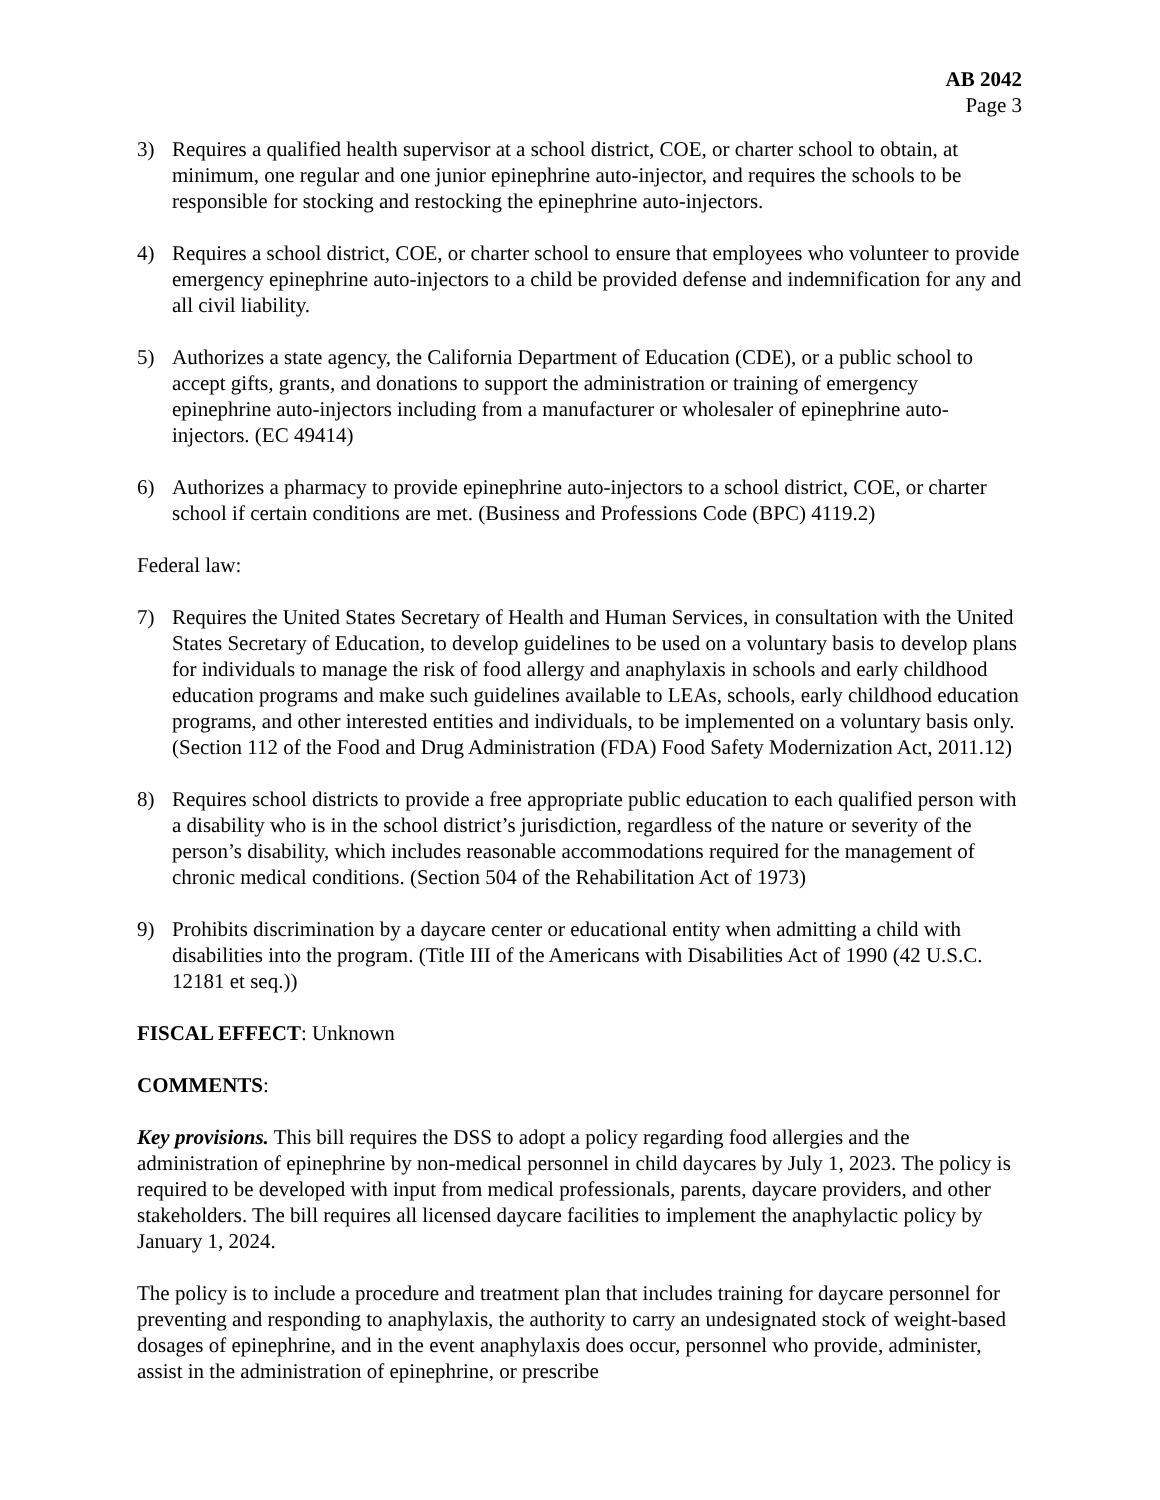AB 2042
Page 3
3) Requires a qualified health supervisor at a school district, COE, or charter school to obtain, at minimum, one regular and one junior epinephrine auto-injector, and requires the schools to be responsible for stocking and restocking the epinephrine auto-injectors.
4) Requires a school district, COE, or charter school to ensure that employees who volunteer to provide emergency epinephrine auto-injectors to a child be provided defense and indemnification for any and all civil liability.
5) Authorizes a state agency, the California Department of Education (CDE), or a public school to accept gifts, grants, and donations to support the administration or training of emergency epinephrine auto-injectors including from a manufacturer or wholesaler of epinephrine auto-injectors. (EC 49414)
6) Authorizes a pharmacy to provide epinephrine auto-injectors to a school district, COE, or charter school if certain conditions are met. (Business and Professions Code (BPC) 4119.2)
Federal law:
7) Requires the United States Secretary of Health and Human Services, in consultation with the United States Secretary of Education, to develop guidelines to be used on a voluntary basis to develop plans for individuals to manage the risk of food allergy and anaphylaxis in schools and early childhood education programs and make such guidelines available to LEAs, schools, early childhood education programs, and other interested entities and individuals, to be implemented on a voluntary basis only. (Section 112 of the Food and Drug Administration (FDA) Food Safety Modernization Act, 2011.12)
8) Requires school districts to provide a free appropriate public education to each qualified person with a disability who is in the school district’s jurisdiction, regardless of the nature or severity of the person’s disability, which includes reasonable accommodations required for the management of chronic medical conditions. (Section 504 of the Rehabilitation Act of 1973)
9) Prohibits discrimination by a daycare center or educational entity when admitting a child with disabilities into the program. (Title III of the Americans with Disabilities Act of 1990 (42 U.S.C. 12181 et seq.))
FISCAL EFFECT: Unknown
COMMENTS:
Key provisions. This bill requires the DSS to adopt a policy regarding food allergies and the administration of epinephrine by non-medical personnel in child daycares by July 1, 2023. The policy is required to be developed with input from medical professionals, parents, daycare providers, and other stakeholders. The bill requires all licensed daycare facilities to implement the anaphylactic policy by January 1, 2024.
The policy is to include a procedure and treatment plan that includes training for daycare personnel for preventing and responding to anaphylaxis, the authority to carry an undesignated stock of weight-based dosages of epinephrine, and in the event anaphylaxis does occur, personnel who provide, administer, assist in the administration of epinephrine, or prescribe